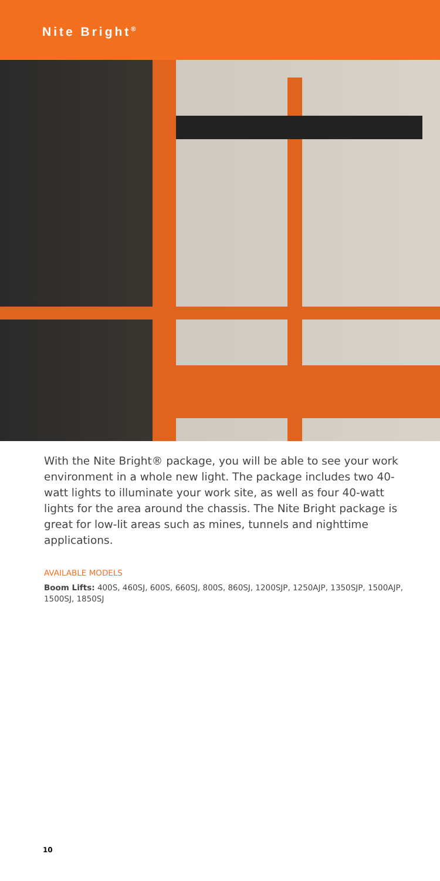Nite Bright<sup>®</sup>
With the Nite Bright® package, you will be able to see your work environment in a whole new light. The package includes two 40-watt lights to illuminate your work site, as well as four 40-watt lights for the area around the chassis. The Nite Bright package is great for low-lit areas such as mines, tunnels and nighttime applications.
AVAILABLE MODELS
Boom Lifts: 400S, 460SJ, 600S, 660SJ, 800S, 860SJ, 1200SJP, 1250AJP, 1350SJP, 1500AJP, 1500SJ, 1850SJ
10